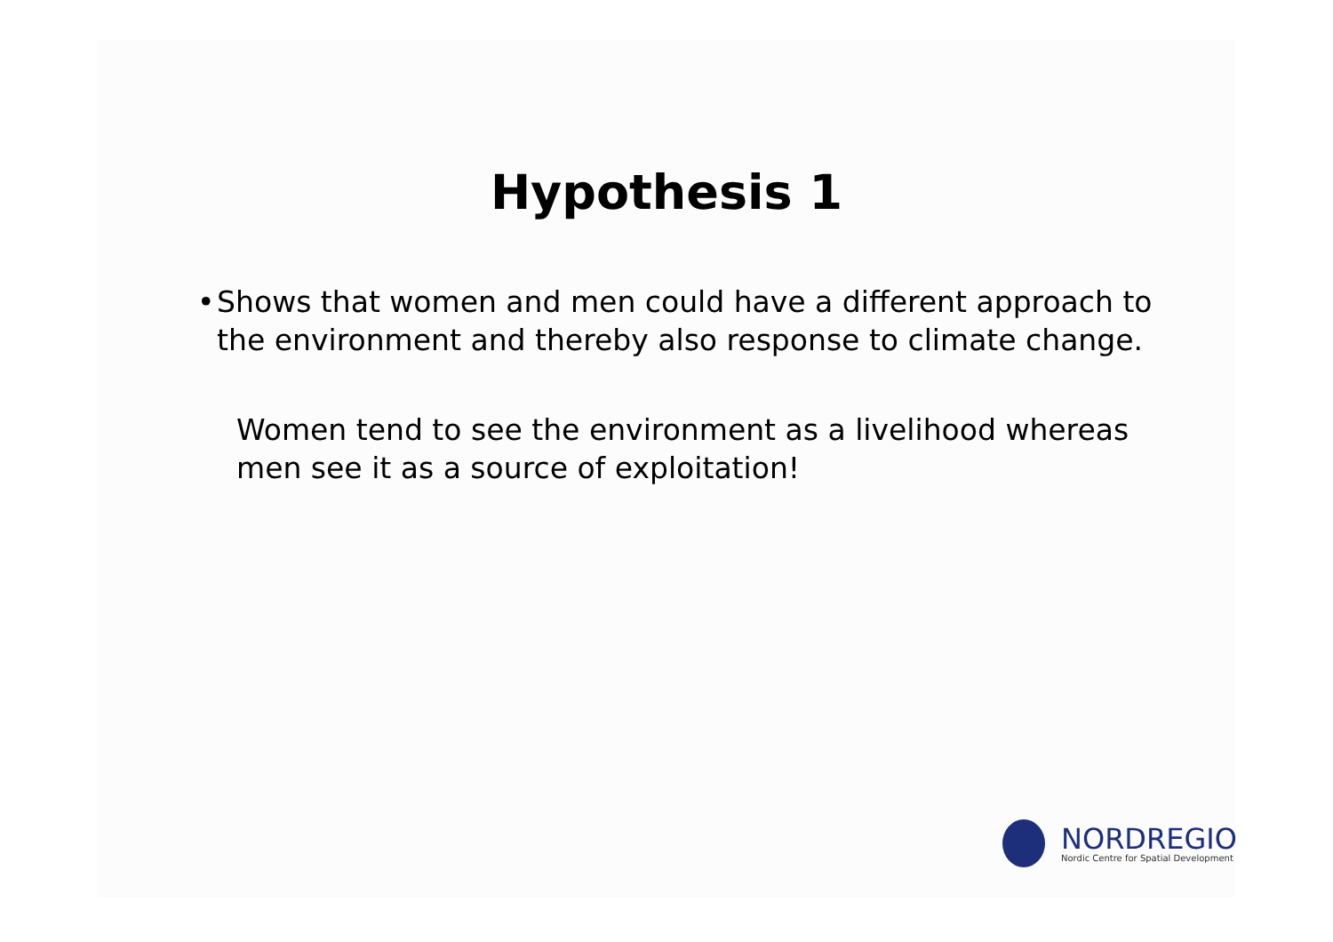Hypothesis 1
• Shows that women and men could have a different approach to the environment and thereby also response to climate change.
Women tend to see the environment as a livelihood whereas men see it as a source of exploitation!
NORDREGIO
Nordic Centre for Spatial Development